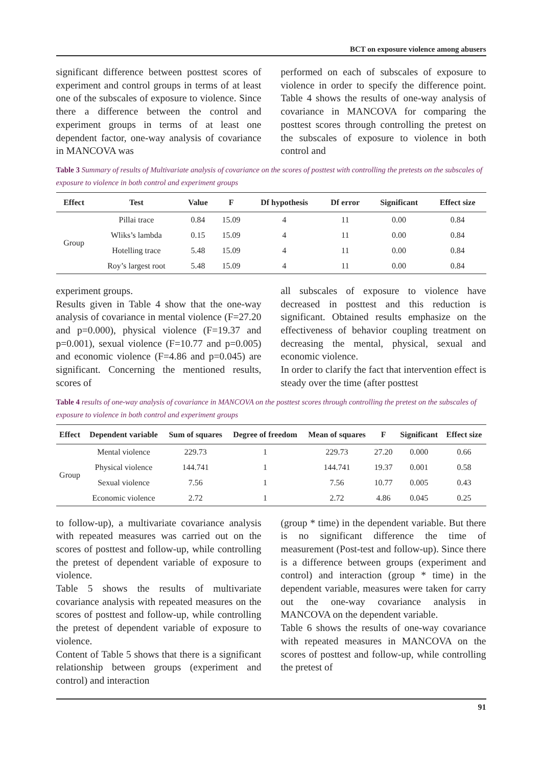BCT on exposure violence among abusers
significant difference between posttest scores of experiment and control groups in terms of at least one of the subscales of exposure to violence. Since there a difference between the control and experiment groups in terms of at least one dependent factor, one-way analysis of covariance in MANCOVA was
performed on each of subscales of exposure to violence in order to specify the difference point. Table 4 shows the results of one-way analysis of covariance in MANCOVA for comparing the posttest scores through controlling the pretest on the subscales of exposure to violence in both control and
Table 3 Summary of results of Multivariate analysis of covariance on the scores of posttest with controlling the pretests on the subscales of exposure to violence in both control and experiment groups
| Effect | Test | Value | F | Df hypothesis | Df error | Significant | Effect size |
| --- | --- | --- | --- | --- | --- | --- | --- |
| Group | Pillai trace | 0.84 | 15.09 | 4 | 11 | 0.00 | 0.84 |
| | Wliks’s lambda | 0.15 | 15.09 | 4 | 11 | 0.00 | 0.84 |
| | Hotelling trace | 5.48 | 15.09 | 4 | 11 | 0.00 | 0.84 |
| | Roy’s largest root | 5.48 | 15.09 | 4 | 11 | 0.00 | 0.84 |
experiment groups.
Results given in Table 4 show that the one-way analysis of covariance in mental violence (F=27.20 and p=0.000), physical violence (F=19.37 and p=0.001), sexual violence (F=10.77 and p=0.005) and economic violence (F=4.86 and p=0.045) are significant. Concerning the mentioned results, scores of
all subscales of exposure to violence have decreased in posttest and this reduction is significant. Obtained results emphasize on the effectiveness of behavior coupling treatment on decreasing the mental, physical, sexual and economic violence.
In order to clarify the fact that intervention effect is steady over the time (after posttest
Table 4 results of one-way analysis of covariance in MANCOVA on the posttest scores through controlling the pretest on the subscales of exposure to violence in both control and experiment groups
| Effect | Dependent variable | Sum of squares | Degree of freedom | Mean of squares | F | Significant | Effect size |
| --- | --- | --- | --- | --- | --- | --- | --- |
| Group | Mental violence | 229.73 | 1 | 229.73 | 27.20 | 0.000 | 0.66 |
| | Physical violence | 144.741 | 1 | 144.741 | 19.37 | 0.001 | 0.58 |
| | Sexual violence | 7.56 | 1 | 7.56 | 10.77 | 0.005 | 0.43 |
| | Economic violence | 2.72 | 1 | 2.72 | 4.86 | 0.045 | 0.25 |
to follow-up), a multivariate covariance analysis with repeated measures was carried out on the scores of posttest and follow-up, while controlling the pretest of dependent variable of exposure to violence.
Table 5 shows the results of multivariate covariance analysis with repeated measures on the scores of posttest and follow-up, while controlling the pretest of dependent variable of exposure to violence.
Content of Table 5 shows that there is a significant relationship between groups (experiment and control) and interaction
(group * time) in the dependent variable. But there is no significant difference the time of measurement (Post-test and follow-up). Since there is a difference between groups (experiment and control) and interaction (group * time) in the dependent variable, measures were taken for carry out the one-way covariance analysis in MANCOVA on the dependent variable.
Table 6 shows the results of one-way covariance with repeated measures in MANCOVA on the scores of posttest and follow-up, while controlling the pretest of
91